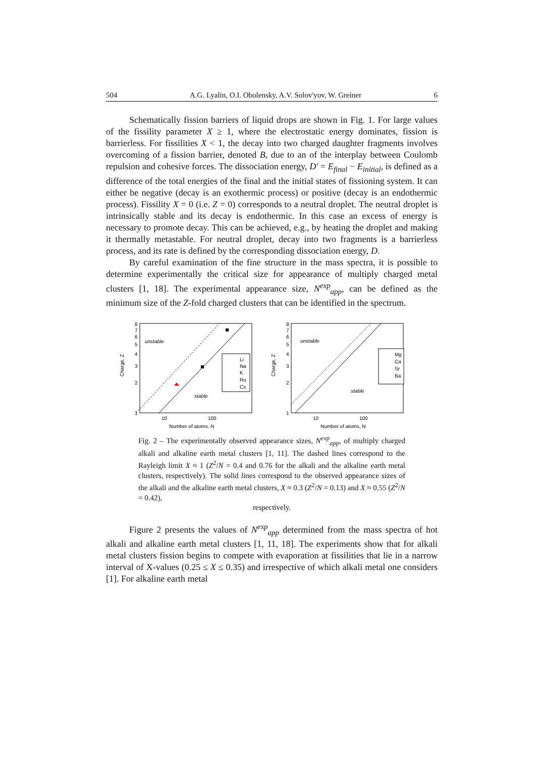504 A.G. Lyalin, O.I. Obolensky, A.V. Solov'yov, W. Greiner 6
Schematically fission barriers of liquid drops are shown in Fig. 1. For large values of the fissility parameter X ≥ 1, where the electrostatic energy dominates, fission is barrierless. For fissilities X < 1, the decay into two charged daughter fragments involves overcoming of a fission barrier, denoted B, due to an of the interplay between Coulomb repulsion and cohesive forces. The dissociation energy, D′ = E<sub>final</sub> − E<sub>initial</sub>, is defined as a difference of the total energies of the final and the initial states of fissioning system. It can either be negative (decay is an exothermic process) or positive (decay is an endothermic process). Fissility X = 0 (i.e. Z = 0) corresponds to a neutral droplet. The neutral droplet is intrinsically stable and its decay is endothermic. In this case an excess of energy is necessary to promote decay. This can be achieved, e.g., by heating the droplet and making it thermally metastable. For neutral droplet, decay into two fragments is a barrierless process, and its rate is defined by the corresponding dissociation energy, D.
By careful examination of the fine structure in the mass spectra, it is possible to determine experimentally the critical size for appearance of multiply charged metal clusters [1, 18]. The experimental appearance size, N<sup>exp</sup><sub>app</sub>, can be defined as the minimum size of the Z-fold charged clusters that can be identified in the spectrum.
Charge, Z
8
7
6
5
4
3
2
1
10
100
Number of atoms, N
unstable
stable
Li
Na
K
Ru
Cs
Charge, Z
8
7
6
5
4
3
2
1
10
100
Number of atoms, N
unstable
stable
Mg
Ca
Sr
Ba
Fig. 2 – The experimentally observed appearance sizes, N<sup>exp</sup><sub>app</sub>, of multiply charged alkali and alkaline earth metal clusters [1, 11]. The dashed lines correspond to the Rayleigh limit X ≈ 1 (Z<sup>2</sup>/N = 0.4 and 0.76 for the alkali and the alkaline earth metal clusters, respectively). The solid lines correspond to the observed appearance sizes of the alkali and the alkaline earth metal clusters, X ≈ 0.3 (Z<sup>2</sup>/N = 0.13) and X ≈ 0.55 (Z<sup>2</sup>/N = 0.42),
respectively.
Figure 2 presents the values of N<sup>exp</sup><sub>app</sub> determined from the mass spectra of hot alkali and alkaline earth metal clusters [1, 11, 18]. The experiments show that for alkali metal clusters fission begins to compete with evaporation at fissilities that lie in a narrow interval of X-values (0.25 ≤ X ≤ 0.35) and irrespective of which alkali metal one considers [1]. For alkaline earth metal